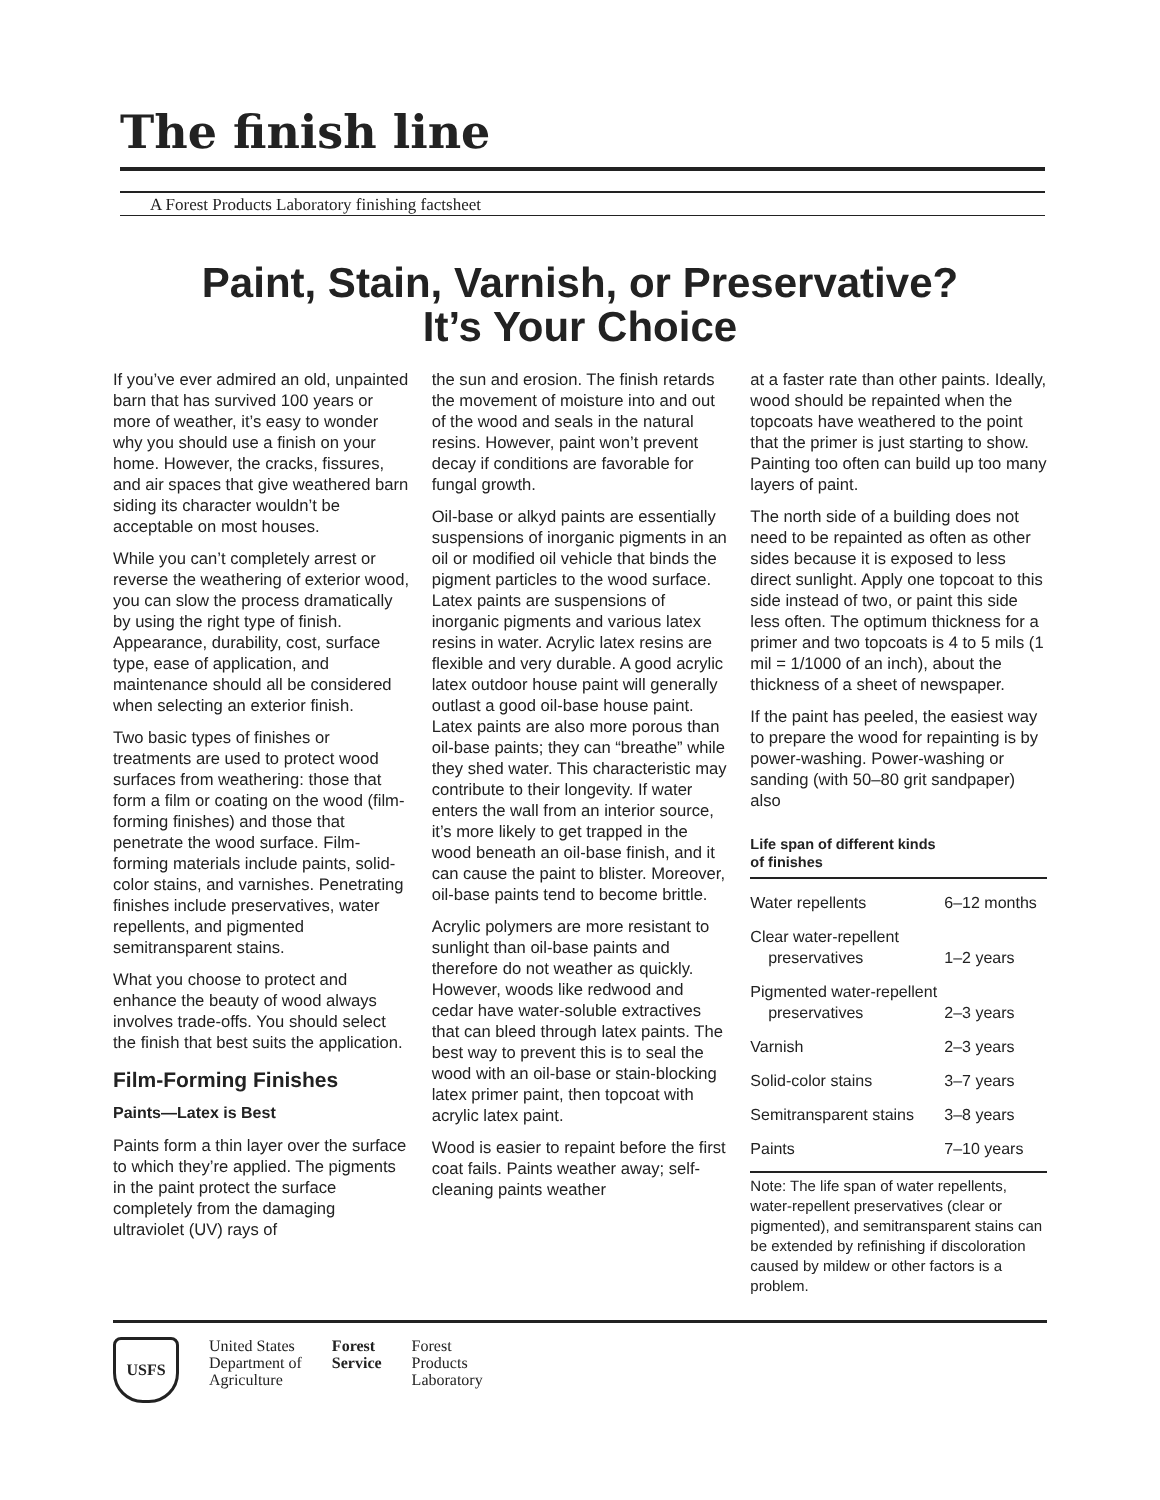The finish line
A Forest Products Laboratory finishing factsheet
Paint, Stain, Varnish, or Preservative?
It’s Your Choice
If you’ve ever admired an old, unpainted barn that has survived 100 years or more of weather, it’s easy to wonder why you should use a finish on your home. However, the cracks, fissures, and air spaces that give weathered barn siding its character wouldn’t be acceptable on most houses.
While you can’t completely arrest or reverse the weathering of exterior wood, you can slow the process dramatically by using the right type of finish. Appearance, durability, cost, surface type, ease of applica­tion, and maintenance should all be considered when selecting an exterior finish.
Two basic types of finishes or treatments are used to protect wood surfaces from weathering: those that form a film or coating on the wood (film-forming finishes) and those that penetrate the wood surface. Film-forming materials include paints, solid-color stains, and varnishes. Penetrating finishes include preservatives, water repel­lents, and pigmented semitranspar­ent stains.
What you choose to protect and enhance the beauty of wood always involves trade-offs. You should select the finish that best suits the application.
Film-Forming Finishes
Paints—Latex is Best
Paints form a thin layer over the surface to which they’re applied. The pigments in the paint protect the surface completely from the damaging ultraviolet (UV) rays of
the sun and erosion. The finish retards the movement of moisture into and out of the wood and seals in the natural resins. However, paint won’t prevent decay if conditions are favorable for fungal growth.
Oil-base or alkyd paints are essentially suspensions of inor­ganic pigments in an oil or modi­fied oil vehicle that binds the pigment particles to the wood surface. Latex paints are suspen­sions of inorganic pigments and various latex resins in water. Acrylic latex resins are flexible and very durable. A good acrylic latex outdoor house paint will generally outlast a good oil-base house paint. Latex paints are also more porous than oil-base paints; they can “breathe” while they shed water. This characteristic may contribute to their longevity. If water enters the wall from an interior source, it’s more likely to get trapped in the wood beneath an oil-base finish, and it can cause the paint to blister. Moreover, oil-base paints tend to become brittle.
Acrylic polymers are more resis­tant to sunlight than oil-base paints and therefore do not weather as quickly. However, woods like redwood and cedar have water-soluble extractives that can bleed through latex paints. The best way to prevent this is to seal the wood with an oil-base or stain-blocking latex primer paint, then topcoat with acrylic latex paint.
Wood is easier to repaint before the first coat fails. Paints weather away; self-cleaning paints weather
at a faster rate than other paints. Ideally, wood should be repainted when the topcoats have weathered to the point that the primer is just starting to show. Painting too often can build up too many layers of paint.
The north side of a building does not need to be repainted as often as other sides because it is exposed to less direct sunlight. Apply one topcoat to this side instead of two, or paint this side less often. The optimum thickness for a primer and two topcoats is 4 to 5 mils (1 mil = 1/1000 of an inch), about the thickness of a sheet of newspaper.
If the paint has peeled, the easiest way to prepare the wood for repainting is by power-washing. Power-washing or sanding (with 50–80 grit sandpaper) also
Life span of different kinds
of finishes
| Water repellents | 6–12 months |
| Clear water-repellent preservatives | 1–2 years |
| Pigmented water-repellent preservatives | 2–3 years |
| Varnish | 2–3 years |
| Solid-color stains | 3–7 years |
| Semitransparent stains | 3–8 years |
| Paints | 7–10 years |
Note: The life span of water repellents, water-repellent preservatives (clear or pigmented), and semitransparent stains can be extended by refinishing if discoloration caused by mildew or other factors is a problem.
USFS
United States
Department of
Agriculture
Forest
Service
Forest
Products
Laboratory